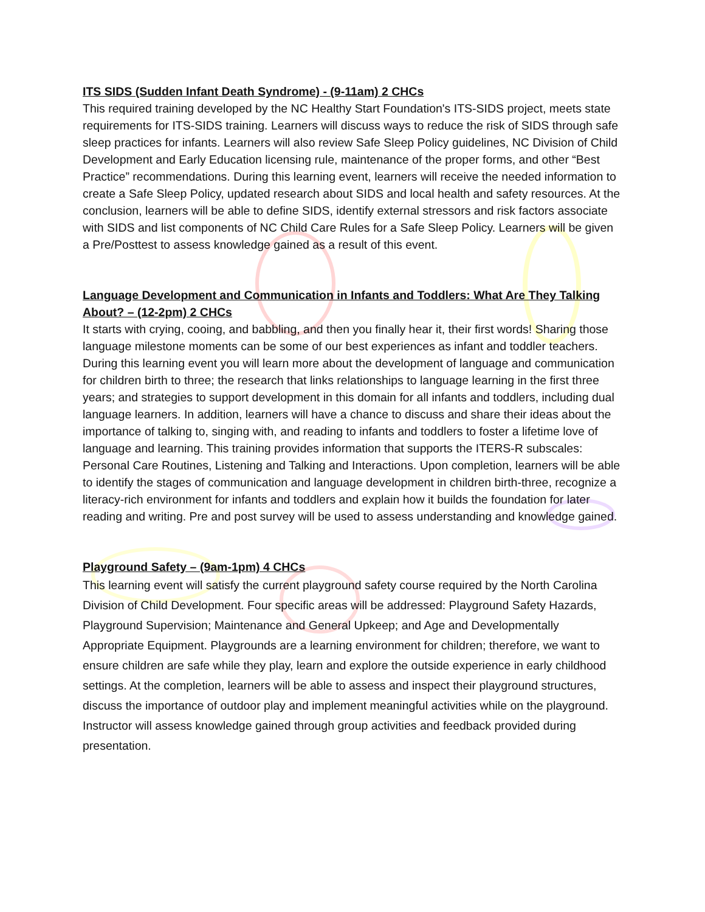ITS SIDS (Sudden Infant Death Syndrome) - (9-11am) 2 CHCs
This required training developed by the NC Healthy Start Foundation's ITS-SIDS project, meets state requirements for ITS-SIDS training. Learners will discuss ways to reduce the risk of SIDS through safe sleep practices for infants. Learners will also review Safe Sleep Policy guidelines, NC Division of Child Development and Early Education licensing rule, maintenance of the proper forms, and other “Best Practice” recommendations. During this learning event, learners will receive the needed information to create a Safe Sleep Policy, updated research about SIDS and local health and safety resources. At the conclusion, learners will be able to define SIDS, identify external stressors and risk factors associate with SIDS and list components of NC Child Care Rules for a Safe Sleep Policy. Learners will be given a Pre/Posttest to assess knowledge gained as a result of this event.
Language Development and Communication in Infants and Toddlers: What Are They Talking About? – (12-2pm) 2 CHCs
It starts with crying, cooing, and babbling, and then you finally hear it, their first words! Sharing those language milestone moments can be some of our best experiences as infant and toddler teachers. During this learning event you will learn more about the development of language and communication for children birth to three; the research that links relationships to language learning in the first three years; and strategies to support development in this domain for all infants and toddlers, including dual language learners. In addition, learners will have a chance to discuss and share their ideas about the importance of talking to, singing with, and reading to infants and toddlers to foster a lifetime love of language and learning. This training provides information that supports the ITERS-R subscales: Personal Care Routines, Listening and Talking and Interactions. Upon completion, learners will be able to identify the stages of communication and language development in children birth-three, recognize a literacy-rich environment for infants and toddlers and explain how it builds the foundation for later reading and writing. Pre and post survey will be used to assess understanding and knowledge gained.
Playground Safety – (9am-1pm) 4 CHCs
This learning event will satisfy the current playground safety course required by the North Carolina Division of Child Development. Four specific areas will be addressed: Playground Safety Hazards, Playground Supervision; Maintenance and General Upkeep; and Age and Developmentally Appropriate Equipment. Playgrounds are a learning environment for children; therefore, we want to ensure children are safe while they play, learn and explore the outside experience in early childhood settings. At the completion, learners will be able to assess and inspect their playground structures, discuss the importance of outdoor play and implement meaningful activities while on the playground. Instructor will assess knowledge gained through group activities and feedback provided during presentation.